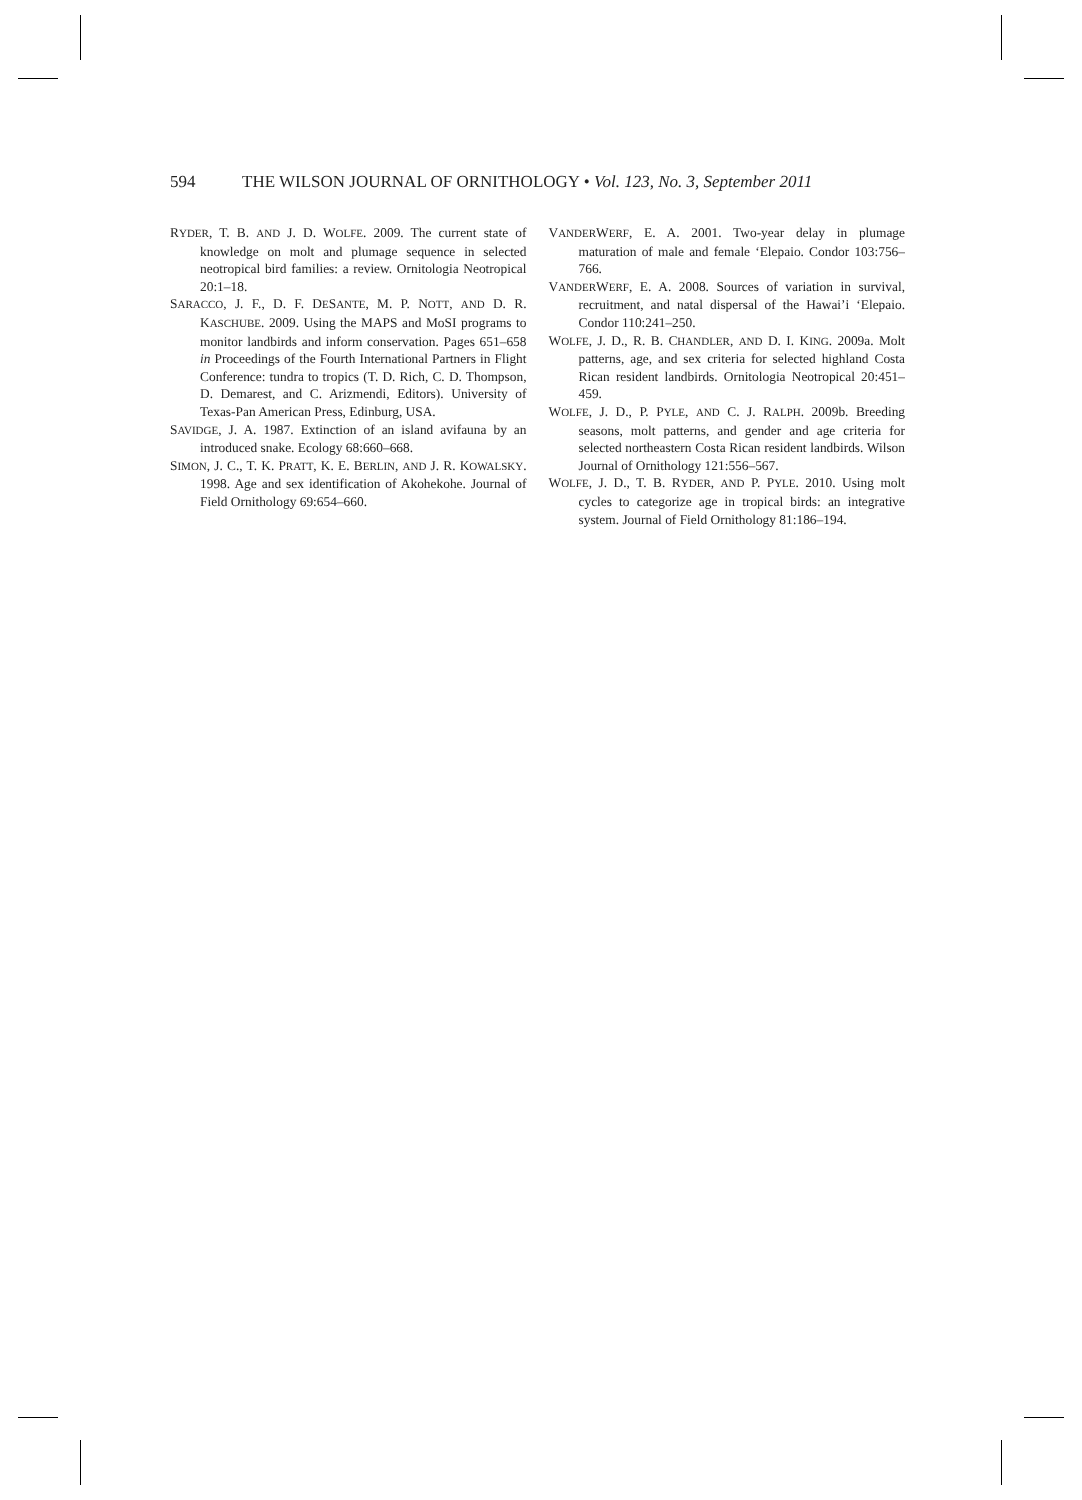594 THE WILSON JOURNAL OF ORNITHOLOGY • Vol. 123, No. 3, September 2011
RYDER, T. B. AND J. D. WOLFE. 2009. The current state of knowledge on molt and plumage sequence in selected neotropical bird families: a review. Ornitologia Neotropical 20:1–18.
SARACCO, J. F., D. F. DESANTE, M. P. NOTT, AND D. R. KASCHUBE. 2009. Using the MAPS and MoSI programs to monitor landbirds and inform conservation. Pages 651–658 in Proceedings of the Fourth International Partners in Flight Conference: tundra to tropics (T. D. Rich, C. D. Thompson, D. Demarest, and C. Arizmendi, Editors). University of Texas-Pan American Press, Edinburg, USA.
SAVIDGE, J. A. 1987. Extinction of an island avifauna by an introduced snake. Ecology 68:660–668.
SIMON, J. C., T. K. PRATT, K. E. BERLIN, AND J. R. KOWALSKY. 1998. Age and sex identification of Akohekohe. Journal of Field Ornithology 69:654–660.
VANDERWERF, E. A. 2001. Two-year delay in plumage maturation of male and female ‘Elepaio. Condor 103:756–766.
VANDERWERF, E. A. 2008. Sources of variation in survival, recruitment, and natal dispersal of the Hawai’i ‘Elepaio. Condor 110:241–250.
WOLFE, J. D., R. B. CHANDLER, AND D. I. KING. 2009a. Molt patterns, age, and sex criteria for selected highland Costa Rican resident landbirds. Ornitologia Neotropical 20:451–459.
WOLFE, J. D., P. PYLE, AND C. J. RALPH. 2009b. Breeding seasons, molt patterns, and gender and age criteria for selected northeastern Costa Rican resident landbirds. Wilson Journal of Ornithology 121:556–567.
WOLFE, J. D., T. B. RYDER, AND P. PYLE. 2010. Using molt cycles to categorize age in tropical birds: an integrative system. Journal of Field Ornithology 81:186–194.